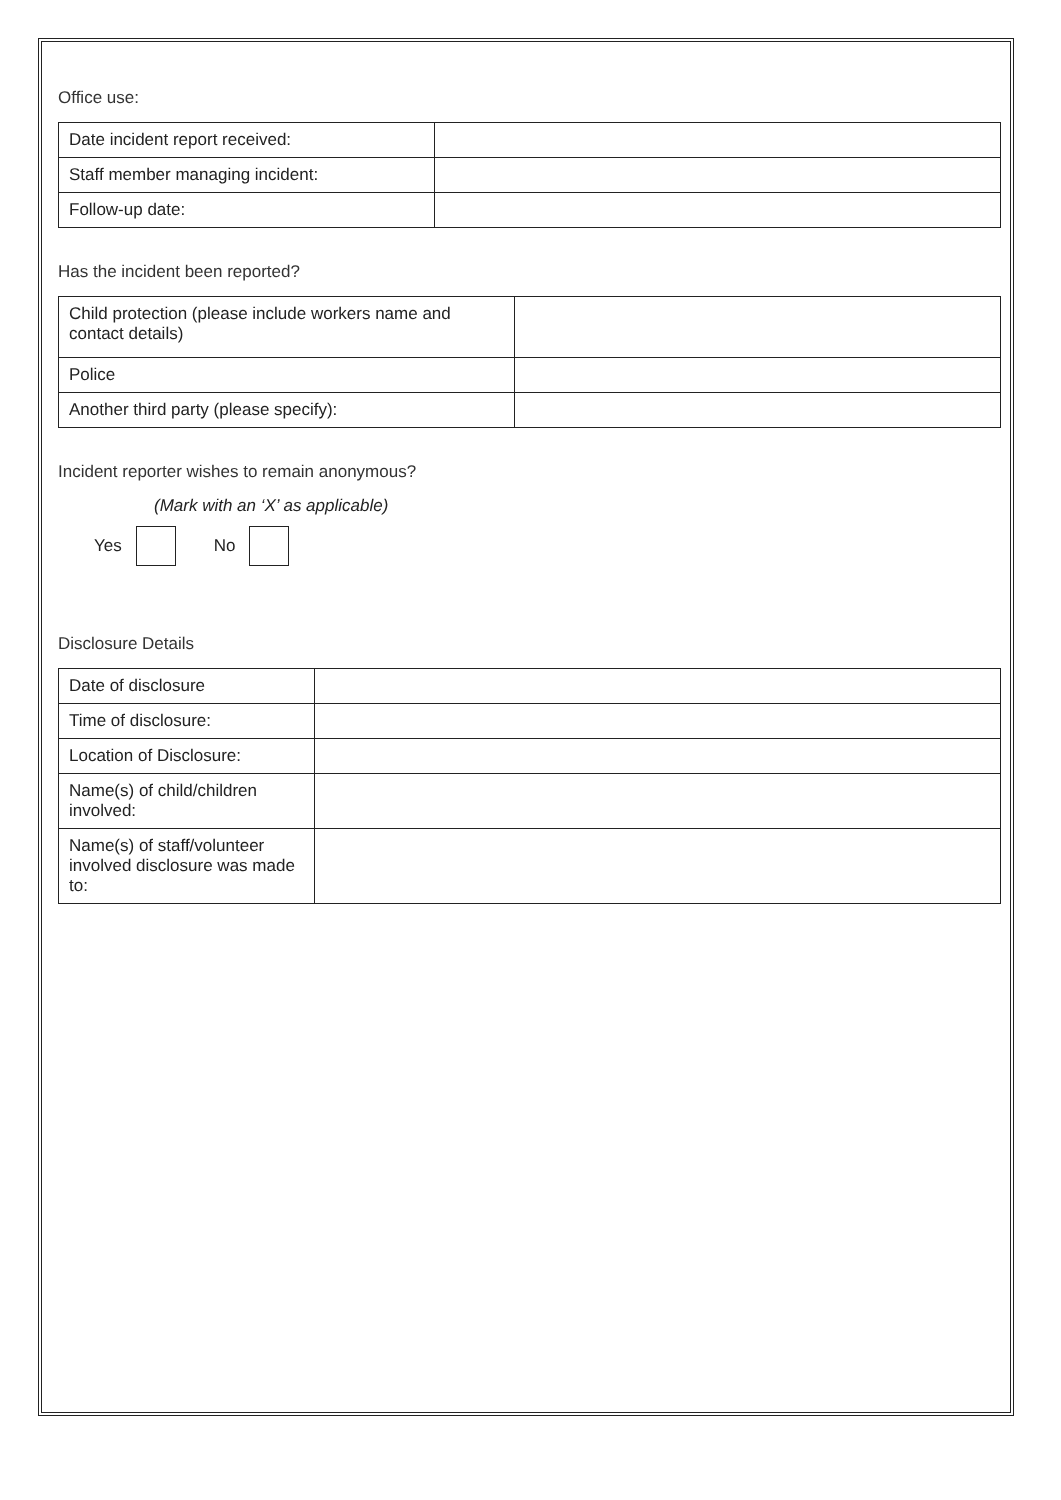Office use:
| Date incident report received: | |
| Staff member managing incident: | |
| Follow-up date: | |
Has the incident been reported?
| Child protection (please include workers name and contact details) | |
| Police | |
| Another third party (please specify): | |
Incident reporter wishes to remain anonymous?
(Mark with an ‘X’ as applicable)
Yes No
Disclosure Details
| Date of disclosure | |
| Time of disclosure: | |
| Location of Disclosure: | |
| Name(s) of child/children involved: | |
| Name(s) of staff/volunteer involved disclosure was made to: | |